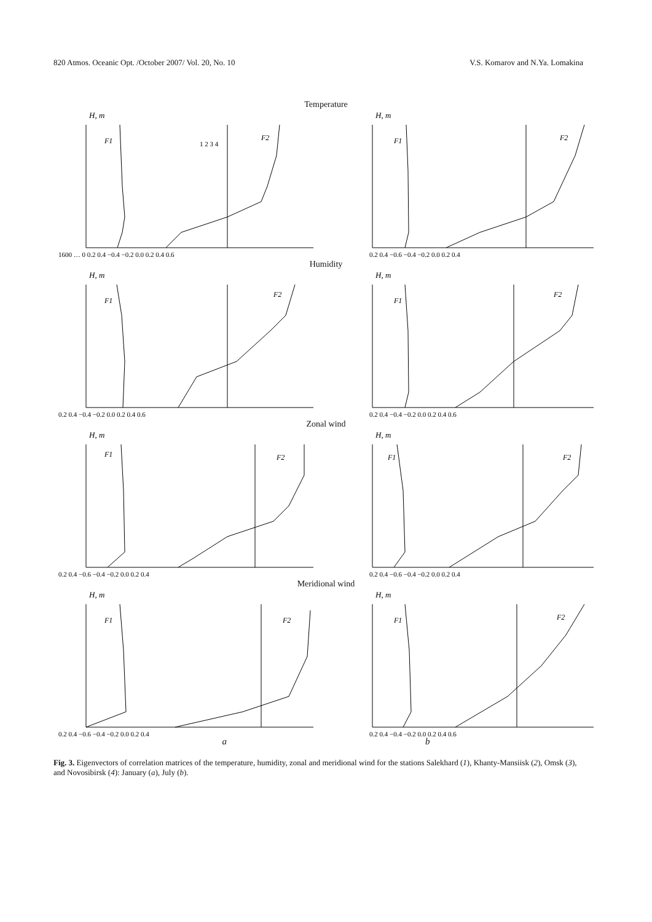820 Atmos. Oceanic Opt. /October 2007/ Vol. 20, No. 10 V.S. Komarov and N.Ya. Lomakina
Temperature
H, m
F1
F2
1 2 3 4
1600 … 0 0.2 0.4 −0.4 −0.2 0.0 0.2 0.4 0.6
H, m
F1
F2
0.2 0.4 −0.6 −0.4 −0.2 0.0 0.2 0.4
Humidity
H, m
F1
F2
0.2 0.4 −0.4 −0.2 0.0 0.2 0.4 0.6
H, m
F1
F2
0.2 0.4 −0.4 −0.2 0.0 0.2 0.4 0.6
Zonal wind
H, m
F1
F2
0.2 0.4 −0.6 −0.4 −0.2 0.0 0.2 0.4
H, m
F1
F2
0.2 0.4 −0.6 −0.4 −0.2 0.0 0.2 0.4
Meridional wind
H, m
F1
F2
0.2 0.4 −0.6 −0.4 −0.2 0.0 0.2 0.4
H, m
F1
F2
0.2 0.4 −0.4 −0.2 0.0 0.2 0.4 0.6
a b
Fig. 3. Eigenvectors of correlation matrices of the temperature, humidity, zonal and meridional wind for the stations Salekhard (1), Khanty-Mansiisk (2), Omsk (3), and Novosibirsk (4): January (a), July (b).